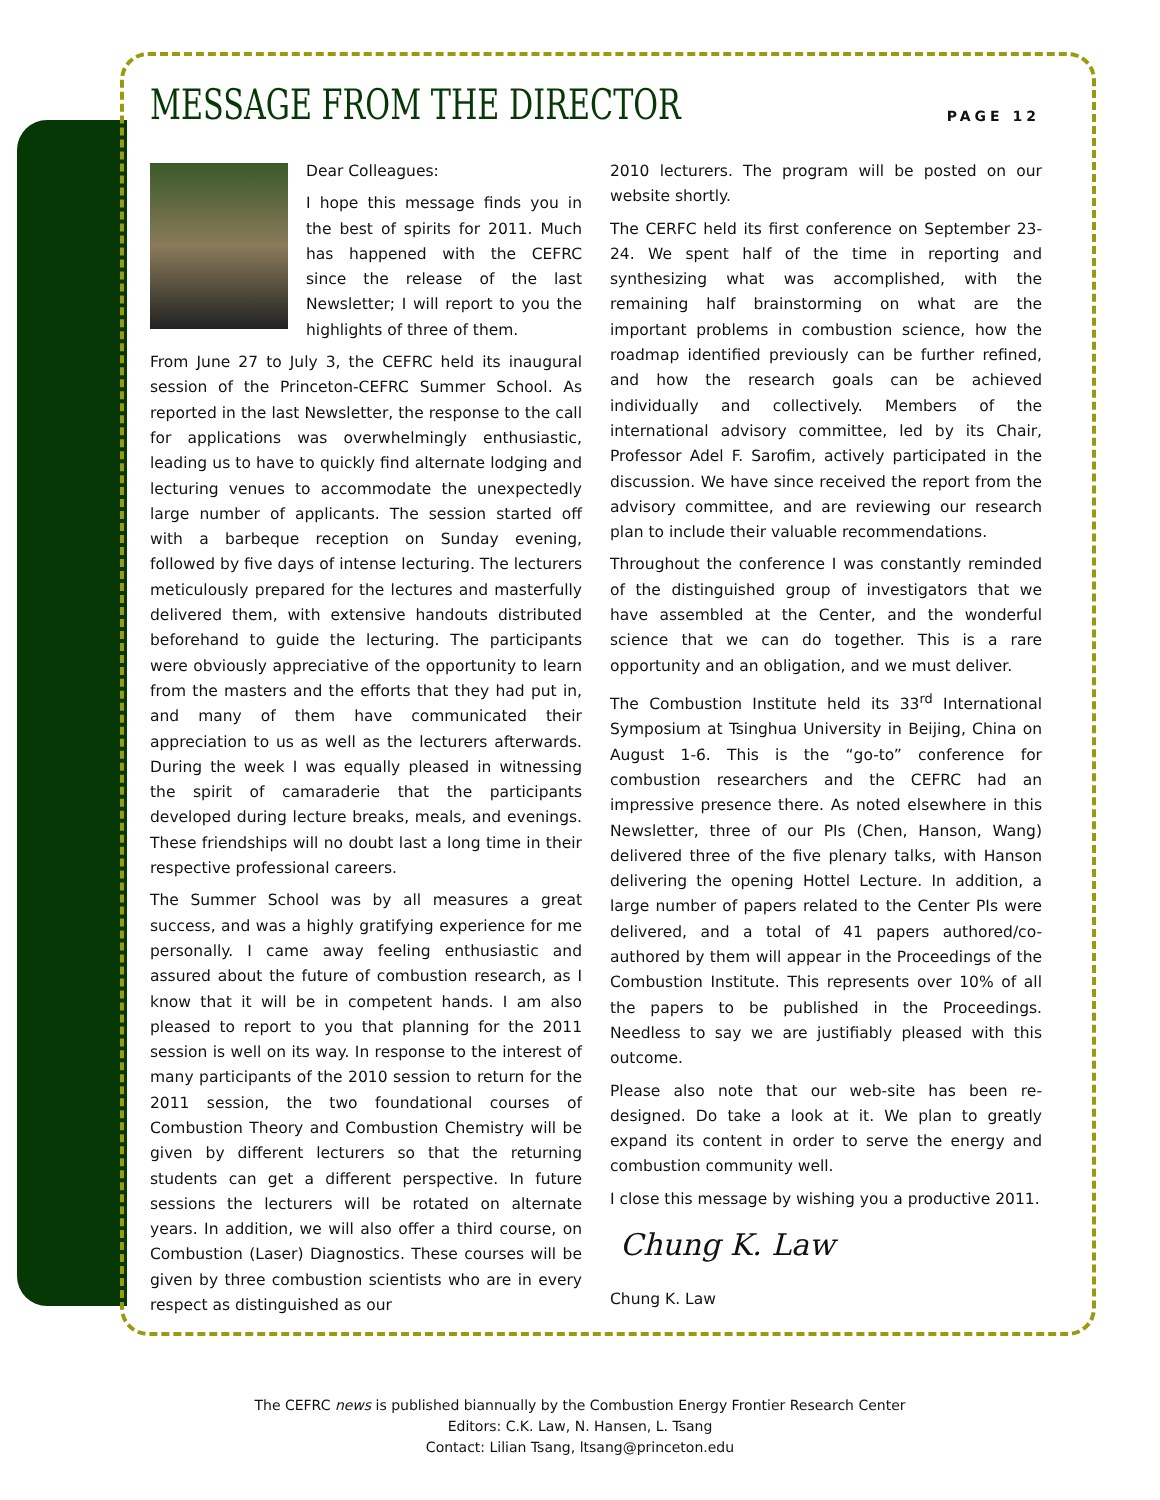MESSAGE FROM THE DIRECTOR
PAGE 12
Dear Colleagues:
I hope this message finds you in the best of spirits for 2011. Much has happened with the CEFRC since the release of the last Newsletter; I will report to you the highlights of three of them.
From June 27 to July 3, the CEFRC held its inaugural session of the Princeton-CEFRC Summer School. As reported in the last Newsletter, the response to the call for applications was overwhelmingly enthusiastic, leading us to have to quickly find alternate lodging and lecturing venues to accommodate the unexpectedly large number of applicants. The session started off with a barbeque reception on Sunday evening, followed by five days of intense lecturing. The lecturers meticulously prepared for the lectures and masterfully delivered them, with extensive handouts distributed beforehand to guide the lecturing. The participants were obviously appreciative of the opportunity to learn from the masters and the efforts that they had put in, and many of them have communicated their appreciation to us as well as the lecturers afterwards. During the week I was equally pleased in witnessing the spirit of camaraderie that the participants developed during lecture breaks, meals, and evenings. These friendships will no doubt last a long time in their respective professional careers.
The Summer School was by all measures a great success, and was a highly gratifying experience for me personally. I came away feeling enthusiastic and assured about the future of combustion research, as I know that it will be in competent hands. I am also pleased to report to you that planning for the 2011 session is well on its way. In response to the interest of many participants of the 2010 session to return for the 2011 session, the two foundational courses of Combustion Theory and Combustion Chemistry will be given by different lecturers so that the returning students can get a different perspective. In future sessions the lecturers will be rotated on alternate years. In addition, we will also offer a third course, on Combustion (Laser) Diagnostics. These courses will be given by three combustion scientists who are in every respect as distinguished as our
2010 lecturers. The program will be posted on our website shortly.
The CERFC held its first conference on September 23-24. We spent half of the time in reporting and synthesizing what was accomplished, with the remaining half brainstorming on what are the important problems in combustion science, how the roadmap identified previously can be further refined, and how the research goals can be achieved individually and collectively. Members of the international advisory committee, led by its Chair, Professor Adel F. Sarofim, actively participated in the discussion. We have since received the report from the advisory committee, and are reviewing our research plan to include their valuable recommendations.
Throughout the conference I was constantly reminded of the distinguished group of investigators that we have assembled at the Center, and the wonderful science that we can do together. This is a rare opportunity and an obligation, and we must deliver.
The Combustion Institute held its 33<sup>rd</sup> International Symposium at Tsinghua University in Beijing, China on August 1-6. This is the “go-to” conference for combustion researchers and the CEFRC had an impressive presence there. As noted elsewhere in this Newsletter, three of our PIs (Chen, Hanson, Wang) delivered three of the five plenary talks, with Hanson delivering the opening Hottel Lecture. In addition, a large number of papers related to the Center PIs were delivered, and a total of 41 papers authored/co-authored by them will appear in the Proceedings of the Combustion Institute. This represents over 10% of all the papers to be published in the Proceedings. Needless to say we are justifiably pleased with this outcome.
Please also note that our web-site has been re-designed. Do take a look at it. We plan to greatly expand its content in order to serve the energy and combustion community well.
I close this message by wishing you a productive 2011.
Chung K. Law
Chung K. Law
The CEFRC news is published biannually by the Combustion Energy Frontier Research Center
Editors: C.K. Law, N. Hansen, L. Tsang
Contact: Lilian Tsang, ltsang@princeton.edu